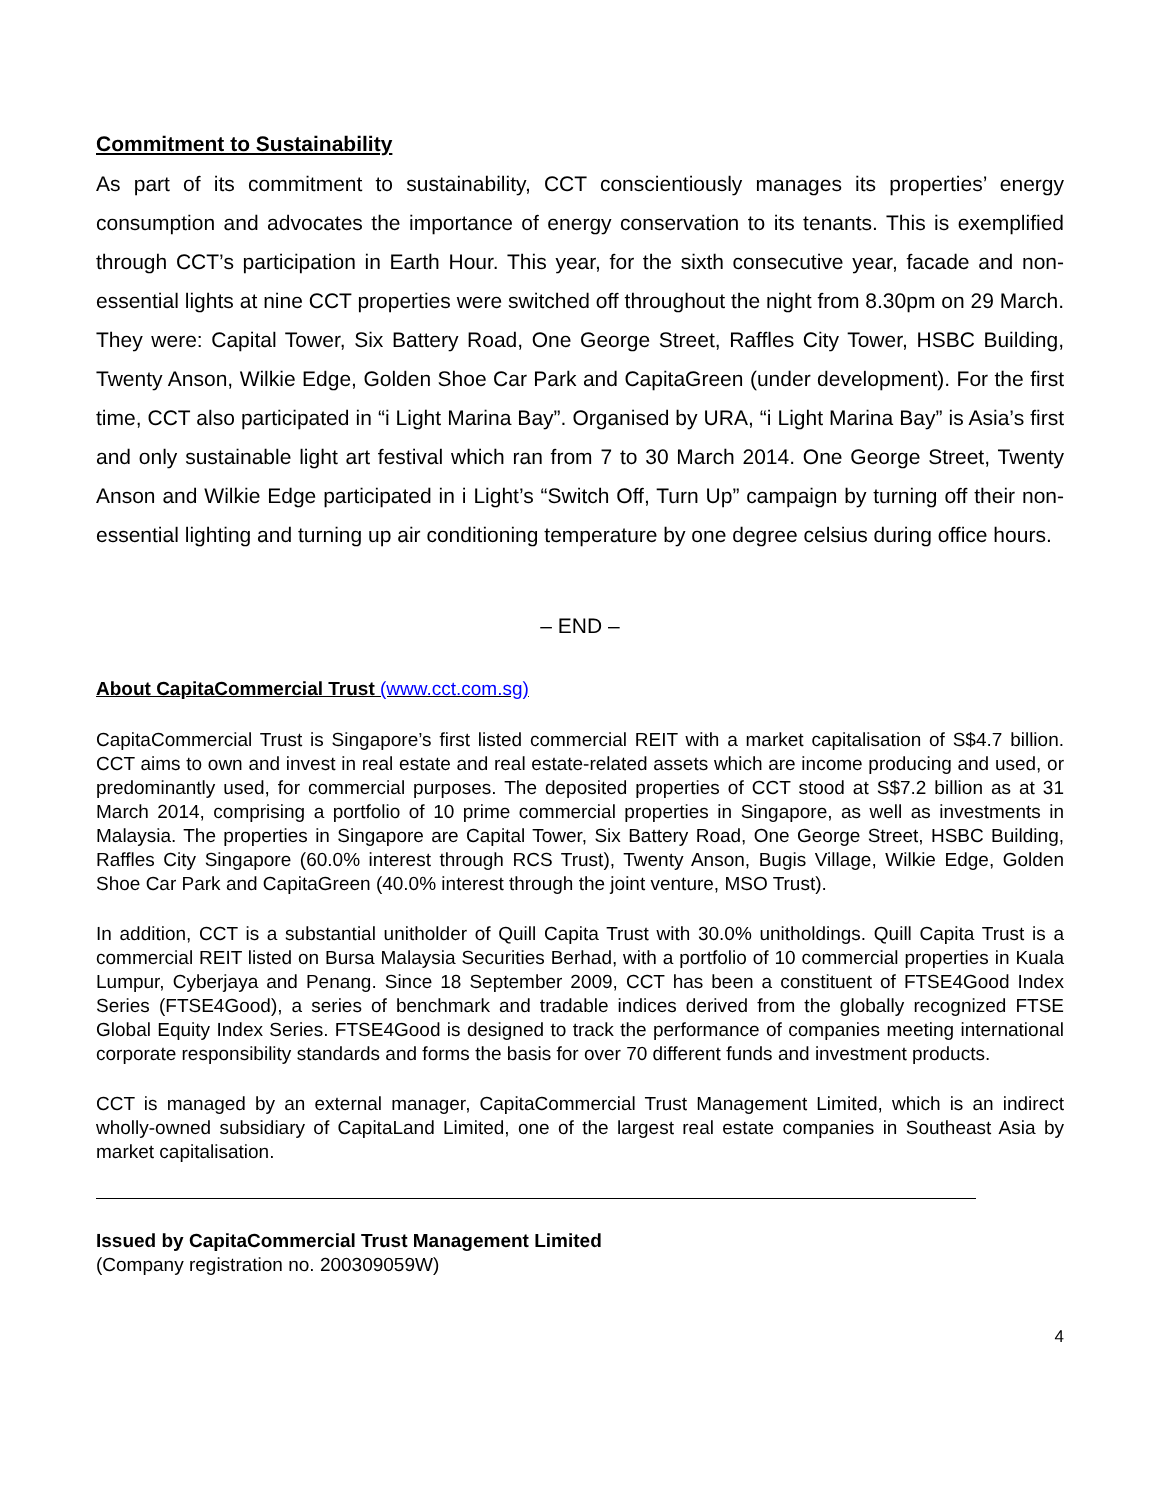Commitment to Sustainability
As part of its commitment to sustainability, CCT conscientiously manages its properties’ energy consumption and advocates the importance of energy conservation to its tenants. This is exemplified through CCT’s participation in Earth Hour. This year, for the sixth consecutive year, facade and non-essential lights at nine CCT properties were switched off throughout the night from 8.30pm on 29 March. They were: Capital Tower, Six Battery Road, One George Street, Raffles City Tower, HSBC Building, Twenty Anson, Wilkie Edge, Golden Shoe Car Park and CapitaGreen (under development). For the first time, CCT also participated in “i Light Marina Bay”. Organised by URA, “i Light Marina Bay” is Asia’s first and only sustainable light art festival which ran from 7 to 30 March 2014. One George Street, Twenty Anson and Wilkie Edge participated in i Light’s “Switch Off, Turn Up” campaign by turning off their non-essential lighting and turning up air conditioning temperature by one degree celsius during office hours.
– END –
About CapitaCommercial Trust (www.cct.com.sg)
CapitaCommercial Trust is Singapore’s first listed commercial REIT with a market capitalisation of S$4.7 billion. CCT aims to own and invest in real estate and real estate-related assets which are income producing and used, or predominantly used, for commercial purposes. The deposited properties of CCT stood at S$7.2 billion as at 31 March 2014, comprising a portfolio of 10 prime commercial properties in Singapore, as well as investments in Malaysia. The properties in Singapore are Capital Tower, Six Battery Road, One George Street, HSBC Building, Raffles City Singapore (60.0% interest through RCS Trust), Twenty Anson, Bugis Village, Wilkie Edge, Golden Shoe Car Park and CapitaGreen (40.0% interest through the joint venture, MSO Trust).
In addition, CCT is a substantial unitholder of Quill Capita Trust with 30.0% unitholdings. Quill Capita Trust is a commercial REIT listed on Bursa Malaysia Securities Berhad, with a portfolio of 10 commercial properties in Kuala Lumpur, Cyberjaya and Penang. Since 18 September 2009, CCT has been a constituent of FTSE4Good Index Series (FTSE4Good), a series of benchmark and tradable indices derived from the globally recognized FTSE Global Equity Index Series. FTSE4Good is designed to track the performance of companies meeting international corporate responsibility standards and forms the basis for over 70 different funds and investment products.
CCT is managed by an external manager, CapitaCommercial Trust Management Limited, which is an indirect wholly-owned subsidiary of CapitaLand Limited, one of the largest real estate companies in Southeast Asia by market capitalisation.
Issued by CapitaCommercial Trust Management Limited
(Company registration no. 200309059W)
4